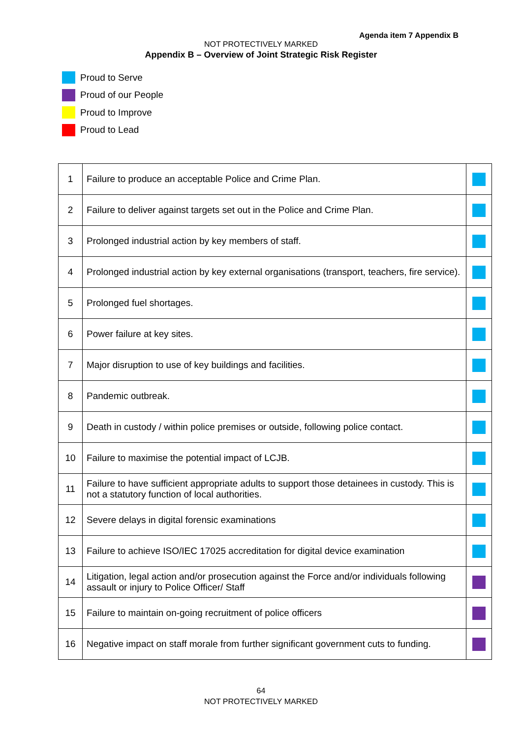Agenda item 7 Appendix B
NOT PROTECTIVELY MARKED
Appendix B – Overview of Joint Strategic Risk Register
Proud to Serve
Proud of our People
Proud to Improve
Proud to Lead
| 1 | Failure to produce an acceptable Police and Crime Plan. | |
| 2 | Failure to deliver against targets set out in the Police and Crime Plan. | |
| 3 | Prolonged industrial action by key members of staff. | |
| 4 | Prolonged industrial action by key external organisations (transport, teachers, fire service). | |
| 5 | Prolonged fuel shortages. | |
| 6 | Power failure at key sites. | |
| 7 | Major disruption to use of key buildings and facilities. | |
| 8 | Pandemic outbreak. | |
| 9 | Death in custody / within police premises or outside, following police contact. | |
| 10 | Failure to maximise the potential impact of LCJB. | |
| 11 | Failure to have sufficient appropriate adults to support those detainees in custody. This is not a statutory function of local authorities. | |
| 12 | Severe delays in digital forensic examinations | |
| 13 | Failure to achieve ISO/IEC 17025 accreditation for digital device examination | |
| 14 | Litigation, legal action and/or prosecution against the Force and/or individuals following assault or injury to Police Officer/ Staff | |
| 15 | Failure to maintain on-going recruitment of police officers | |
| 16 | Negative impact on staff morale from further significant government cuts to funding. | |
64
NOT PROTECTIVELY MARKED